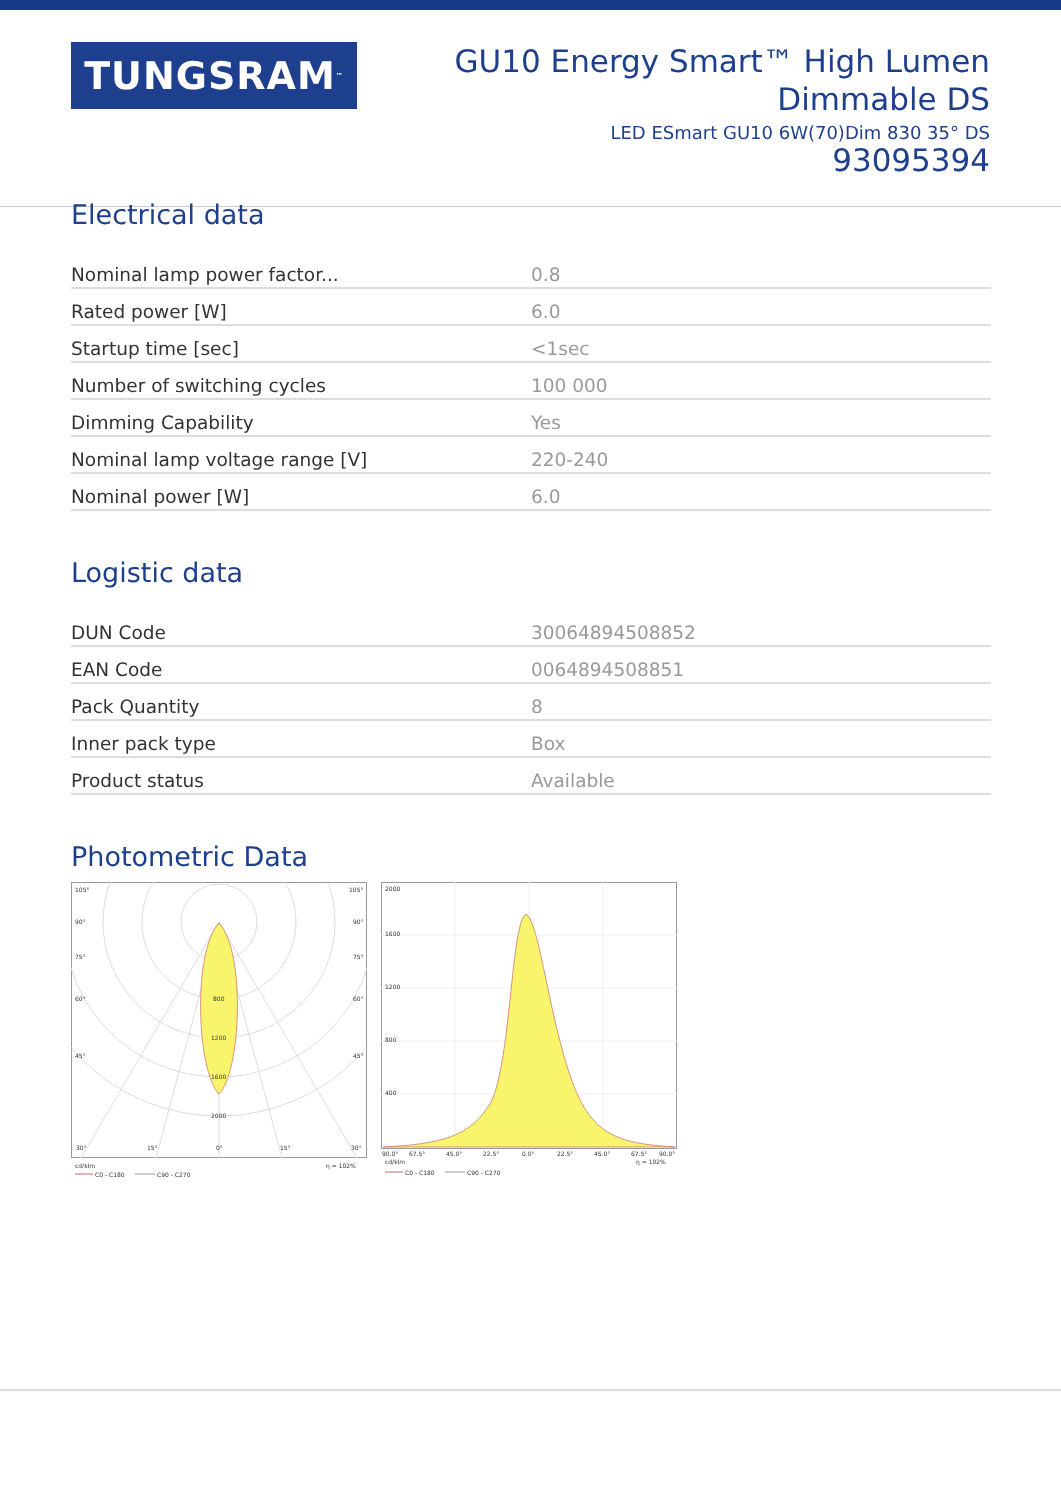TUNGSRAM<sup>™</sup>
GU10 Energy Smart™ High Lumen
Dimmable DS
LED ESmart GU10 6W(70)Dim 830 35° DS
93095394
Electrical data
| Nominal lamp power factor... | 0.8 |
| Rated power [W] | 6.0 |
| Startup time [sec] | <1sec |
| Number of switching cycles | 100 000 |
| Dimming Capability | Yes |
| Nominal lamp voltage range [V] | 220-240 |
| Nominal power [W] | 6.0 |
Logistic data
| DUN Code | 30064894508852 |
| EAN Code | 0064894508851 |
| Pack Quantity | 8 |
| Inner pack type | Box |
| Product status | Available |
Photometric Data
105°
105°
90°
90°
75°
75°
60°
60°
45°
45°
800
1200
1600
2000
30°
15°
0°
15°
30°
cd/klm
η = 102%
C0 - C180
C90 - C270
2000
1600
1200
800
400
90.0°
67.5°
45.0°
22.5°
0.0°
22.5°
45.0°
67.5°
90.0°
cd/klm
η = 102%
C0 - C180
C90 - C270